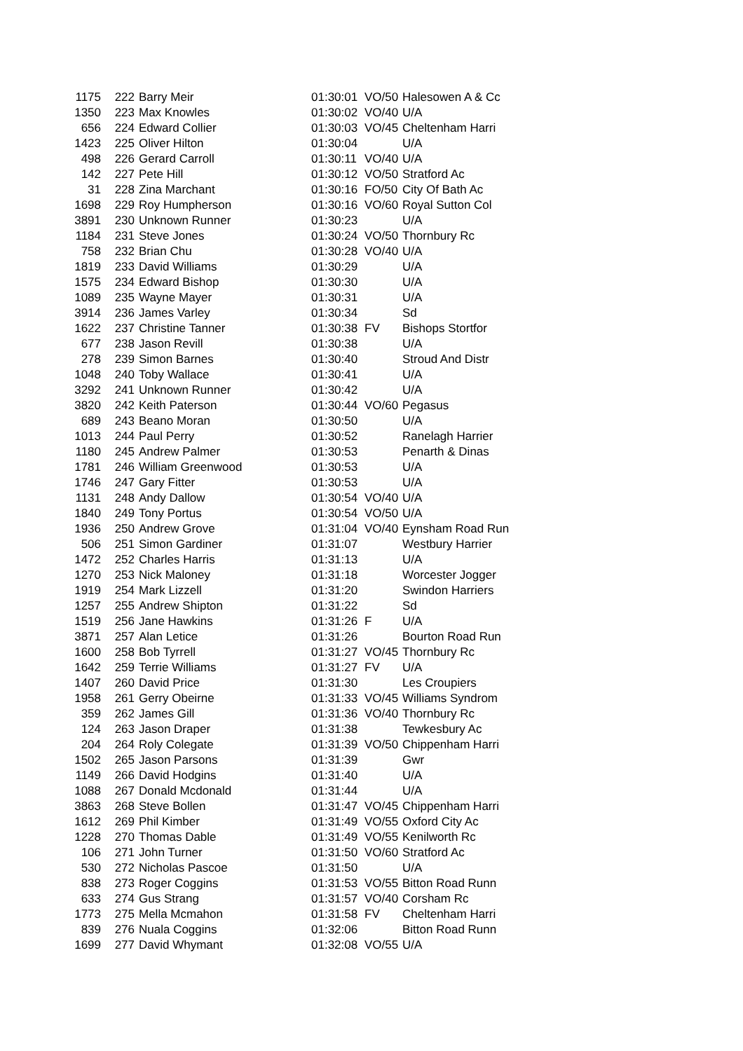| 1175 | | 222 | Barry Meir | 01:30:01 | VO/50 | Halesowen A & Cc |
| 1350 | | 223 | Max Knowles | 01:30:02 | VO/40 | U/A |
| 656 | | 224 | Edward Collier | 01:30:03 | VO/45 | Cheltenham Harri |
| 1423 | | 225 | Oliver Hilton | 01:30:04 | | U/A |
| 498 | | 226 | Gerard Carroll | 01:30:11 | VO/40 | U/A |
| 142 | | 227 | Pete Hill | 01:30:12 | VO/50 | Stratford Ac |
| 31 | | 228 | Zina Marchant | 01:30:16 | FO/50 | City Of Bath Ac |
| 1698 | | 229 | Roy Humpherson | 01:30:16 | VO/60 | Royal Sutton Col |
| 3891 | | 230 | Unknown Runner | 01:30:23 | | U/A |
| 1184 | | 231 | Steve Jones | 01:30:24 | VO/50 | Thornbury Rc |
| 758 | | 232 | Brian Chu | 01:30:28 | VO/40 | U/A |
| 1819 | | 233 | David Williams | 01:30:29 | | U/A |
| 1575 | | 234 | Edward Bishop | 01:30:30 | | U/A |
| 1089 | | 235 | Wayne Mayer | 01:30:31 | | U/A |
| 3914 | | 236 | James Varley | 01:30:34 | | Sd |
| 1622 | | 237 | Christine Tanner | 01:30:38 | FV | Bishops Stortfor |
| 677 | | 238 | Jason Revill | 01:30:38 | | U/A |
| 278 | | 239 | Simon Barnes | 01:30:40 | | Stroud And Distr |
| 1048 | | 240 | Toby Wallace | 01:30:41 | | U/A |
| 3292 | | 241 | Unknown Runner | 01:30:42 | | U/A |
| 3820 | | 242 | Keith Paterson | 01:30:44 | VO/60 | Pegasus |
| 689 | | 243 | Beano Moran | 01:30:50 | | U/A |
| 1013 | | 244 | Paul Perry | 01:30:52 | | Ranelagh Harrier |
| 1180 | | 245 | Andrew Palmer | 01:30:53 | | Penarth & Dinas |
| 1781 | | 246 | William Greenwood | 01:30:53 | | U/A |
| 1746 | | 247 | Gary Fitter | 01:30:53 | | U/A |
| 1131 | | 248 | Andy Dallow | 01:30:54 | VO/40 | U/A |
| 1840 | | 249 | Tony Portus | 01:30:54 | VO/50 | U/A |
| 1936 | | 250 | Andrew Grove | 01:31:04 | VO/40 | Eynsham Road Run |
| 506 | | 251 | Simon Gardiner | 01:31:07 | | Westbury Harrier |
| 1472 | | 252 | Charles Harris | 01:31:13 | | U/A |
| 1270 | | 253 | Nick Maloney | 01:31:18 | | Worcester Jogger |
| 1919 | | 254 | Mark Lizzell | 01:31:20 | | Swindon Harriers |
| 1257 | | 255 | Andrew Shipton | 01:31:22 | | Sd |
| 1519 | | 256 | Jane Hawkins | 01:31:26 | F | U/A |
| 3871 | | 257 | Alan Letice | 01:31:26 | | Bourton Road Run |
| 1600 | | 258 | Bob Tyrrell | 01:31:27 | VO/45 | Thornbury Rc |
| 1642 | | 259 | Terrie Williams | 01:31:27 | FV | U/A |
| 1407 | | 260 | David Price | 01:31:30 | | Les Croupiers |
| 1958 | | 261 | Gerry Obeirne | 01:31:33 | VO/45 | Williams Syndrom |
| 359 | | 262 | James Gill | 01:31:36 | VO/40 | Thornbury Rc |
| 124 | | 263 | Jason Draper | 01:31:38 | | Tewkesbury Ac |
| 204 | | 264 | Roly Colegate | 01:31:39 | VO/50 | Chippenham Harri |
| 1502 | | 265 | Jason Parsons | 01:31:39 | | Gwr |
| 1149 | | 266 | David Hodgins | 01:31:40 | | U/A |
| 1088 | | 267 | Donald Mcdonald | 01:31:44 | | U/A |
| 3863 | | 268 | Steve Bollen | 01:31:47 | VO/45 | Chippenham Harri |
| 1612 | | 269 | Phil Kimber | 01:31:49 | VO/55 | Oxford City Ac |
| 1228 | | 270 | Thomas Dable | 01:31:49 | VO/55 | Kenilworth Rc |
| 106 | | 271 | John Turner | 01:31:50 | VO/60 | Stratford Ac |
| 530 | | 272 | Nicholas Pascoe | 01:31:50 | | U/A |
| 838 | | 273 | Roger Coggins | 01:31:53 | VO/55 | Bitton Road Runn |
| 633 | | 274 | Gus Strang | 01:31:57 | VO/40 | Corsham Rc |
| 1773 | | 275 | Mella Mcmahon | 01:31:58 | FV | Cheltenham Harri |
| 839 | | 276 | Nuala Coggins | 01:32:06 | | Bitton Road Runn |
| 1699 | | 277 | David Whymant | 01:32:08 | VO/55 | U/A |